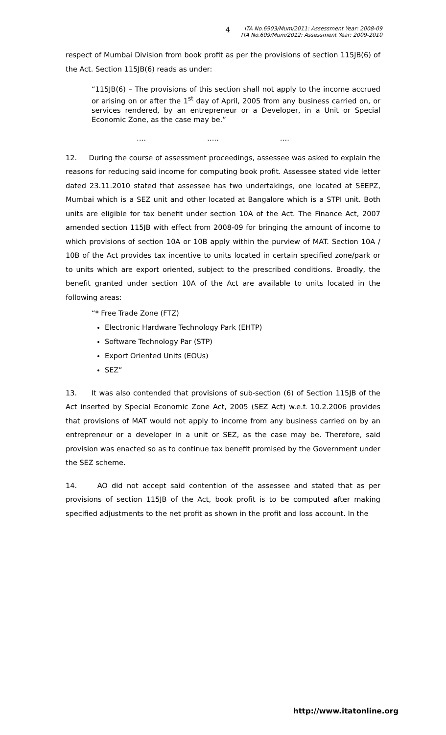4
ITA No.6903/Mum/2011: Assessment Year: 2008-09
ITA No.609/Mum/2012: Assessment Year: 2009-2010
respect of Mumbai Division from book profit as per the provisions of section 115JB(6) of the Act. Section 115JB(6) reads as under:
“115JB(6) – The provisions of this section shall not apply to the income accrued or arising on or after the 1<sup>st</sup> day of April, 2005 from any business carried on, or services rendered, by an entrepreneur or a Developer, in a Unit or Special Economic Zone, as the case may be.”
…. ….. ….
12. During the course of assessment proceedings, assessee was asked to explain the reasons for reducing said income for computing book profit. Assessee stated vide letter dated 23.11.2010 stated that assessee has two undertakings, one located at SEEPZ, Mumbai which is a SEZ unit and other located at Bangalore which is a STPI unit. Both units are eligible for tax benefit under section 10A of the Act. The Finance Act, 2007 amended section 115JB with effect from 2008-09 for bringing the amount of income to which provisions of section 10A or 10B apply within the purview of MAT. Section 10A / 10B of the Act provides tax incentive to units located in certain specified zone/park or to units which are export oriented, subject to the prescribed conditions. Broadly, the benefit granted under section 10A of the Act are available to units located in the following areas:
“* Free Trade Zone (FTZ)
Electronic Hardware Technology Park (EHTP)
Software Technology Par (STP)
Export Oriented Units (EOUs)
SEZ”
13. It was also contended that provisions of sub-section (6) of Section 115JB of the Act inserted by Special Economic Zone Act, 2005 (SEZ Act) w.e.f. 10.2.2006 provides that provisions of MAT would not apply to income from any business carried on by an entrepreneur or a developer in a unit or SEZ, as the case may be. Therefore, said provision was enacted so as to continue tax benefit promised by the Government under the SEZ scheme.
14. AO did not accept said contention of the assessee and stated that as per provisions of section 115JB of the Act, book profit is to be computed after making specified adjustments to the net profit as shown in the profit and loss account. In the
http://www.itatonline.org